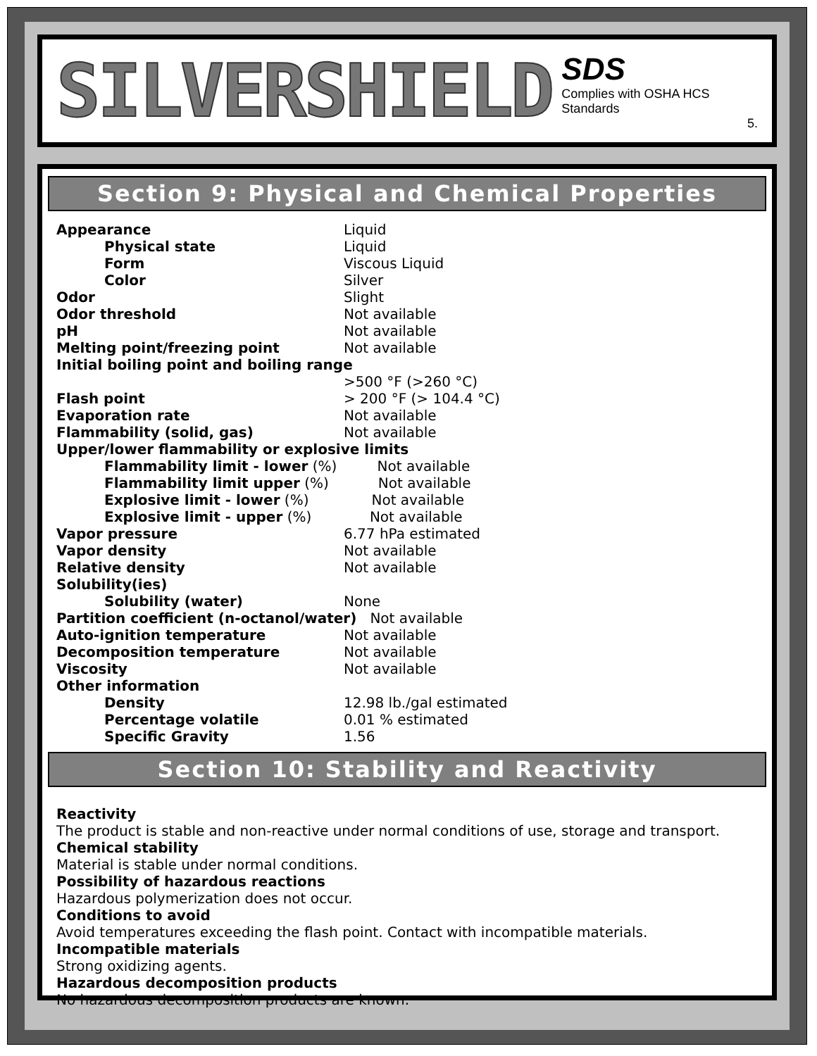SILVERSHIELD
SDS
Complies with OSHA HCS Standards
5.
Section 9: Physical and Chemical Properties
| Appearance | Liquid |
| Physical state | Liquid |
| Form | Viscous Liquid |
| Color | Silver |
| Odor | Slight |
| Odor threshold | Not available |
| pH | Not available |
| Melting point/freezing point | Not available |
| Initial boiling point and boiling range | |
| | >500 °F (>260 °C) |
| Flash point | > 200 °F (> 104.4 °C) |
| Evaporation rate | Not available |
| Flammability (solid, gas) | Not available |
| Upper/lower flammability or explosive limits | |
| Flammability limit - lower (%) Not available | |
| Flammability limit upper (%) Not available | |
| Explosive limit - lower (%) Not available | |
| Explosive limit - upper (%) Not available | |
| Vapor pressure | 6.77 hPa estimated |
| Vapor density | Not available |
| Relative density | Not available |
| Solubility(ies) | |
| Solubility (water) | None |
| Partition coefficient (n-octanol/water) Not available | |
| Auto-ignition temperature | Not available |
| Decomposition temperature | Not available |
| Viscosity | Not available |
| Other information | |
| Density | 12.98 lb./gal estimated |
| Percentage volatile | 0.01 % estimated |
| Specific Gravity | 1.56 |
Section 10: Stability and Reactivity
Reactivity
The product is stable and non-reactive under normal conditions of use, storage and transport.
Chemical stability
Material is stable under normal conditions.
Possibility of hazardous reactions
Hazardous polymerization does not occur.
Conditions to avoid
Avoid temperatures exceeding the flash point. Contact with incompatible materials.
Incompatible materials
Strong oxidizing agents.
Hazardous decomposition products
No hazardous decomposition products are known.